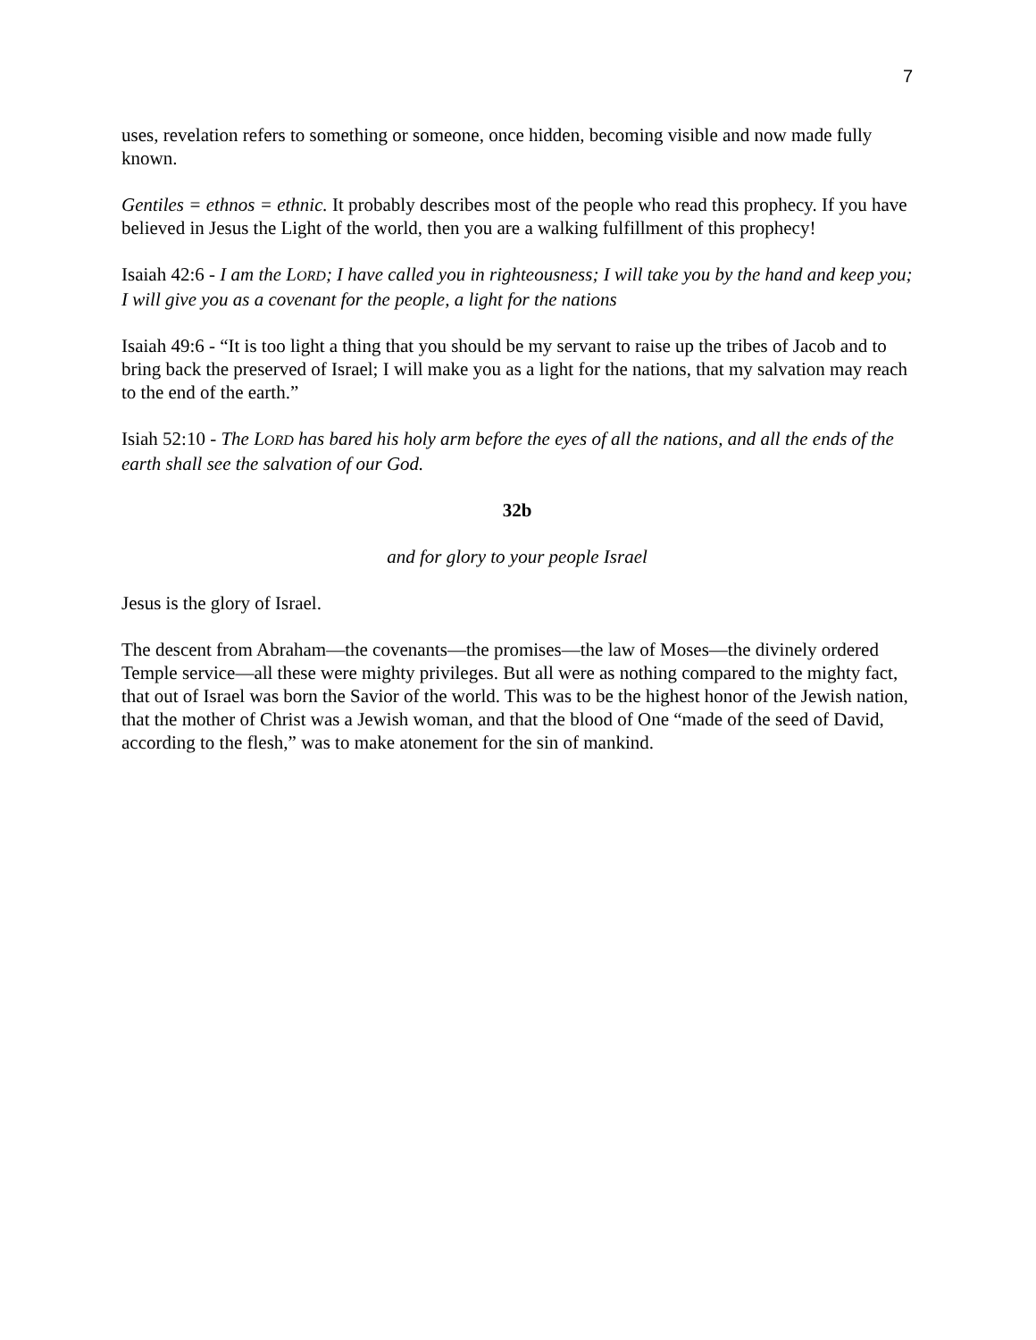7
uses, revelation refers to something or someone, once hidden, becoming visible and now made fully known.
Gentiles = ethnos = ethnic. It probably describes most of the people who read this prophecy. If you have believed in Jesus the Light of the world, then you are a walking fulfillment of this prophecy!
Isaiah 42:6 - I am the LORD; I have called you in righteousness; I will take you by the hand and keep you; I will give you as a covenant for the people, a light for the nations
Isaiah 49:6 - “It is too light a thing that you should be my servant to raise up the tribes of Jacob and to bring back the preserved of Israel; I will make you as a light for the nations, that my salvation may reach to the end of the earth.”
Isiah 52:10 - The LORD has bared his holy arm before the eyes of all the nations, and all the ends of the earth shall see the salvation of our God.
32b
and for glory to your people Israel
Jesus is the glory of Israel.
The descent from Abraham—the covenants—the promises—the law of Moses—the divinely ordered Temple service—all these were mighty privileges. But all were as nothing compared to the mighty fact, that out of Israel was born the Savior of the world. This was to be the highest honor of the Jewish nation, that the mother of Christ was a Jewish woman, and that the blood of One “made of the seed of David, according to the flesh,” was to make atonement for the sin of mankind.